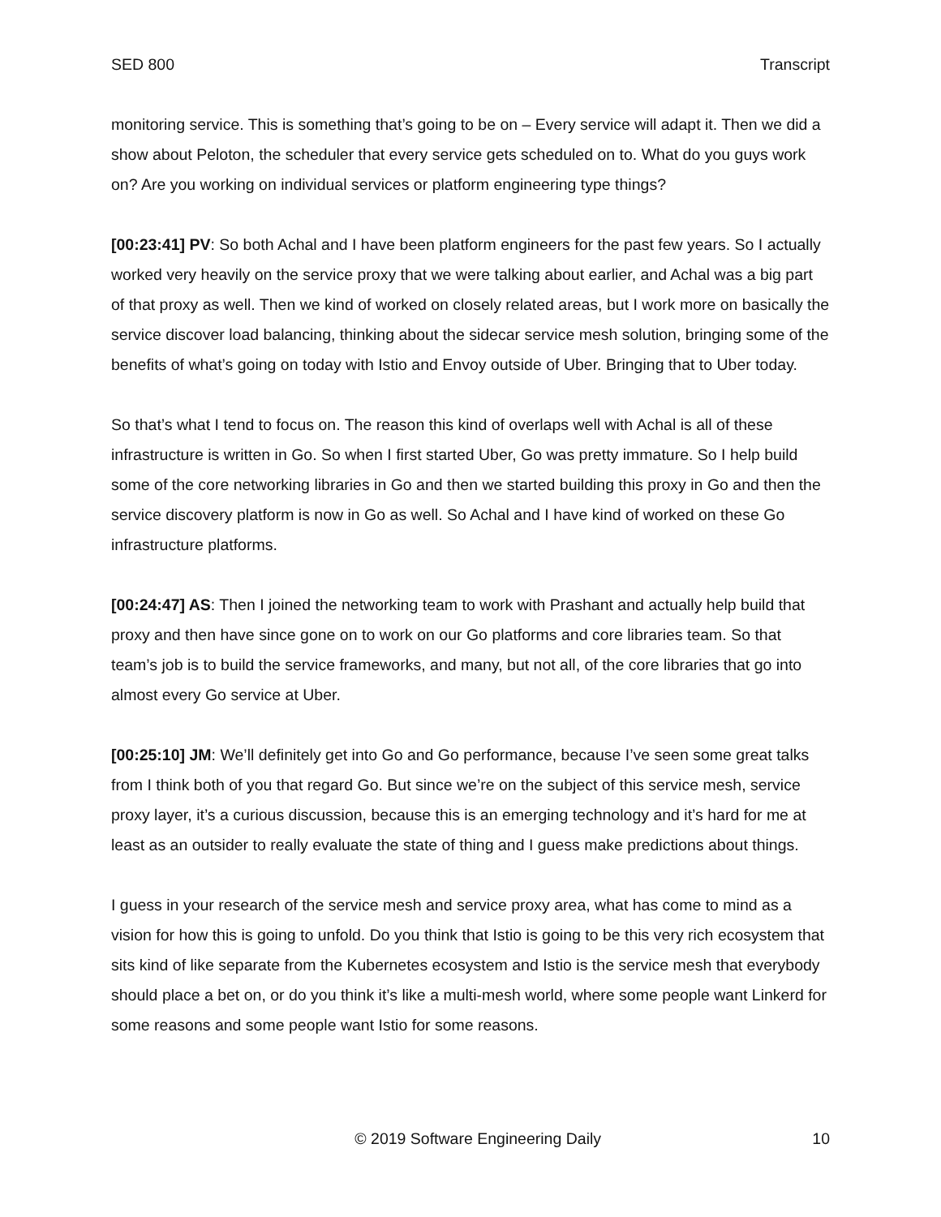SED 800 Transcript
monitoring service. This is something that’s going to be on – Every service will adapt it. Then we did a show about Peloton, the scheduler that every service gets scheduled on to. What do you guys work on? Are you working on individual services or platform engineering type things?
[00:23:41] PV: So both Achal and I have been platform engineers for the past few years. So I actually worked very heavily on the service proxy that we were talking about earlier, and Achal was a big part of that proxy as well. Then we kind of worked on closely related areas, but I work more on basically the service discover load balancing, thinking about the sidecar service mesh solution, bringing some of the benefits of what’s going on today with Istio and Envoy outside of Uber. Bringing that to Uber today.
So that’s what I tend to focus on. The reason this kind of overlaps well with Achal is all of these infrastructure is written in Go. So when I first started Uber, Go was pretty immature. So I help build some of the core networking libraries in Go and then we started building this proxy in Go and then the service discovery platform is now in Go as well. So Achal and I have kind of worked on these Go infrastructure platforms.
[00:24:47] AS: Then I joined the networking team to work with Prashant and actually help build that proxy and then have since gone on to work on our Go platforms and core libraries team. So that team’s job is to build the service frameworks, and many, but not all, of the core libraries that go into almost every Go service at Uber.
[00:25:10] JM: We’ll definitely get into Go and Go performance, because I’ve seen some great talks from I think both of you that regard Go. But since we’re on the subject of this service mesh, service proxy layer, it’s a curious discussion, because this is an emerging technology and it’s hard for me at least as an outsider to really evaluate the state of thing and I guess make predictions about things.
I guess in your research of the service mesh and service proxy area, what has come to mind as a vision for how this is going to unfold. Do you think that Istio is going to be this very rich ecosystem that sits kind of like separate from the Kubernetes ecosystem and Istio is the service mesh that everybody should place a bet on, or do you think it’s like a multi-mesh world, where some people want Linkerd for some reasons and some people want Istio for some reasons.
© 2019 Software Engineering Daily 10